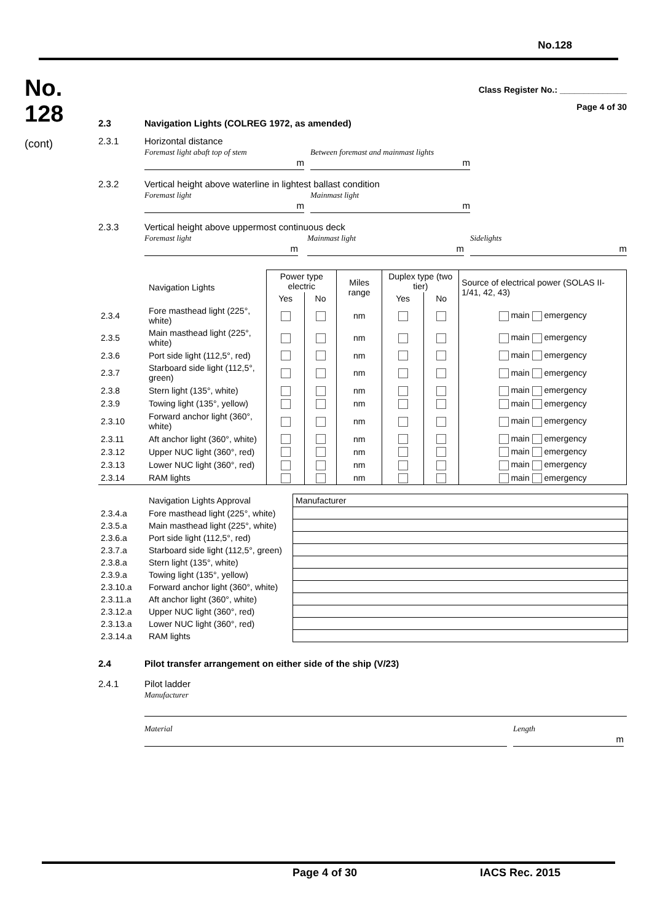No.128
No.
128
(cont)
Class Register No.: ______________
Page 4 of 30
2.3
Navigation Lights (COLREG 1972, as amended)
2.3.1 Horizontal distance
Foremast light abaft top of stem
m
Between foremast and mainmast lights
m
2.3.2 Vertical height above waterline in lightest ballast condition
Foremast light
m
Mainmast light
m
2.3.3 Vertical height above uppermost continuous deck
Foremast light
m
Mainmast light
m
Sidelights
m
| | Navigation Lights | Power type electric | | Miles range | Duplex type (two tier) | | Source of electrical power (SOLAS II-1/41, 42, 43) |
| | | Yes | No | | Yes | No | |
| 2.3.4 | Fore masthead light (225°, white) | | | nm | | | main emergency |
| 2.3.5 | Main masthead light (225°, white) | | | nm | | | main emergency |
| 2.3.6 | Port side light (112,5°, red) | | | nm | | | main emergency |
| 2.3.7 | Starboard side light (112,5°, green) | | | nm | | | main emergency |
| 2.3.8 | Stern light (135°, white) | | | nm | | | main emergency |
| 2.3.9 | Towing light (135°, yellow) | | | nm | | | main emergency |
| 2.3.10 | Forward anchor light (360°, white) | | | nm | | | main emergency |
| 2.3.11 | Aft anchor light (360°, white) | | | nm | | | main emergency |
| 2.3.12 | Upper NUC light (360°, red) | | | nm | | | main emergency |
| 2.3.13 | Lower NUC light (360°, red) | | | nm | | | main emergency |
| 2.3.14 | RAM lights | | | nm | | | main emergency |
| | Navigation Lights Approval | Manufacturer |
| 2.3.4.a | Fore masthead light (225°, white) | |
| 2.3.5.a | Main masthead light (225°, white) | |
| 2.3.6.a | Port side light (112,5°, red) | |
| 2.3.7.a | Starboard side light (112,5°, green) | |
| 2.3.8.a | Stern light (135°, white) | |
| 2.3.9.a | Towing light (135°, yellow) | |
| 2.3.10.a | Forward anchor light (360°, white) | |
| 2.3.11.a | Aft anchor light (360°, white) | |
| 2.3.12.a | Upper NUC light (360°, red) | |
| 2.3.13.a | Lower NUC light (360°, red) | |
| 2.3.14.a | RAM lights | |
2.4
Pilot transfer arrangement on either side of the ship (V/23)
2.4.1 Pilot ladder
Manufacturer
Material Length
m
Page 4 of 30 IACS Rec. 2015